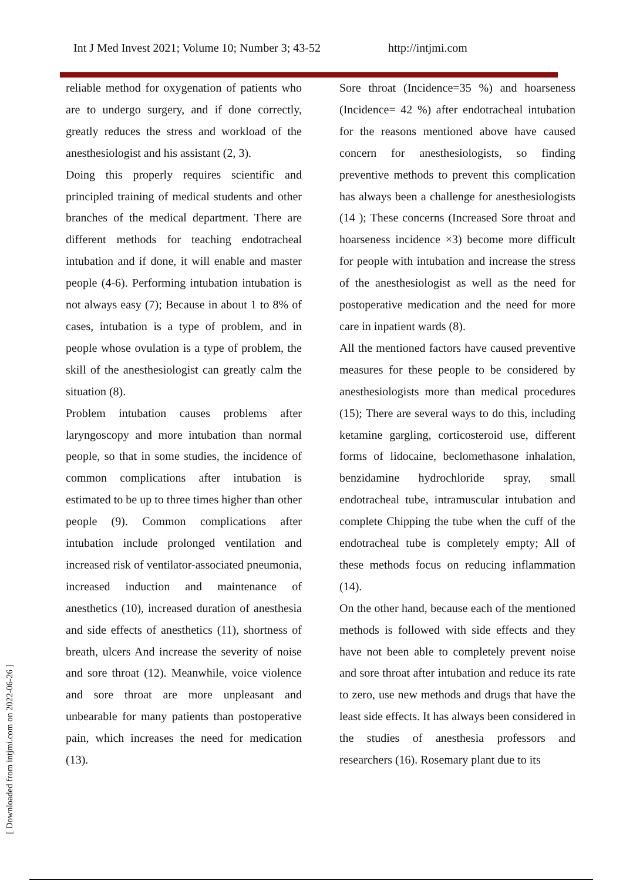Int J Med Invest 2021; Volume 10; Number 3; 43-52 http://intjmi.com
reliable method for oxygenation of patients who are to undergo surgery, and if done correctly, greatly reduces the stress and workload of the anesthesiologist and his assistant (2, 3).
Doing this properly requires scientific and principled training of medical students and other branches of the medical department. There are different methods for teaching endotracheal intubation and if done, it will enable and master people (4-6). Performing intubation intubation is not always easy (7); Because in about 1 to 8% of cases, intubation is a type of problem, and in people whose ovulation is a type of problem, the skill of the anesthesiologist can greatly calm the situation (8).
Problem intubation causes problems after laryngoscopy and more intubation than normal people, so that in some studies, the incidence of common complications after intubation is estimated to be up to three times higher than other people (9). Common complications after intubation include prolonged ventilation and increased risk of ventilator-associated pneumonia, increased induction and maintenance of anesthetics (10), increased duration of anesthesia and side effects of anesthetics (11), shortness of breath, ulcers And increase the severity of noise and sore throat (12). Meanwhile, voice violence and sore throat are more unpleasant and unbearable for many patients than postoperative pain, which increases the need for medication (13).
Sore throat (Incidence=35 %) and hoarseness (Incidence= 42 %) after endotracheal intubation for the reasons mentioned above have caused concern for anesthesiologists, so finding preventive methods to prevent this complication has always been a challenge for anesthesiologists (14 ); These concerns (Increased Sore throat and hoarseness incidence ×3) become more difficult for people with intubation and increase the stress of the anesthesiologist as well as the need for postoperative medication and the need for more care in inpatient wards (8).
All the mentioned factors have caused preventive measures for these people to be considered by anesthesiologists more than medical procedures (15); There are several ways to do this, including ketamine gargling, corticosteroid use, different forms of lidocaine, beclomethasone inhalation, benzidamine hydrochloride spray, small endotracheal tube, intramuscular intubation and complete Chipping the tube when the cuff of the endotracheal tube is completely empty; All of these methods focus on reducing inflammation (14).
On the other hand, because each of the mentioned methods is followed with side effects and they have not been able to completely prevent noise and sore throat after intubation and reduce its rate to zero, use new methods and drugs that have the least side effects. It has always been considered in the studies of anesthesia professors and researchers (16). Rosemary plant due to its
[ Downloaded from intjmi.com on 2022-06-26 ]